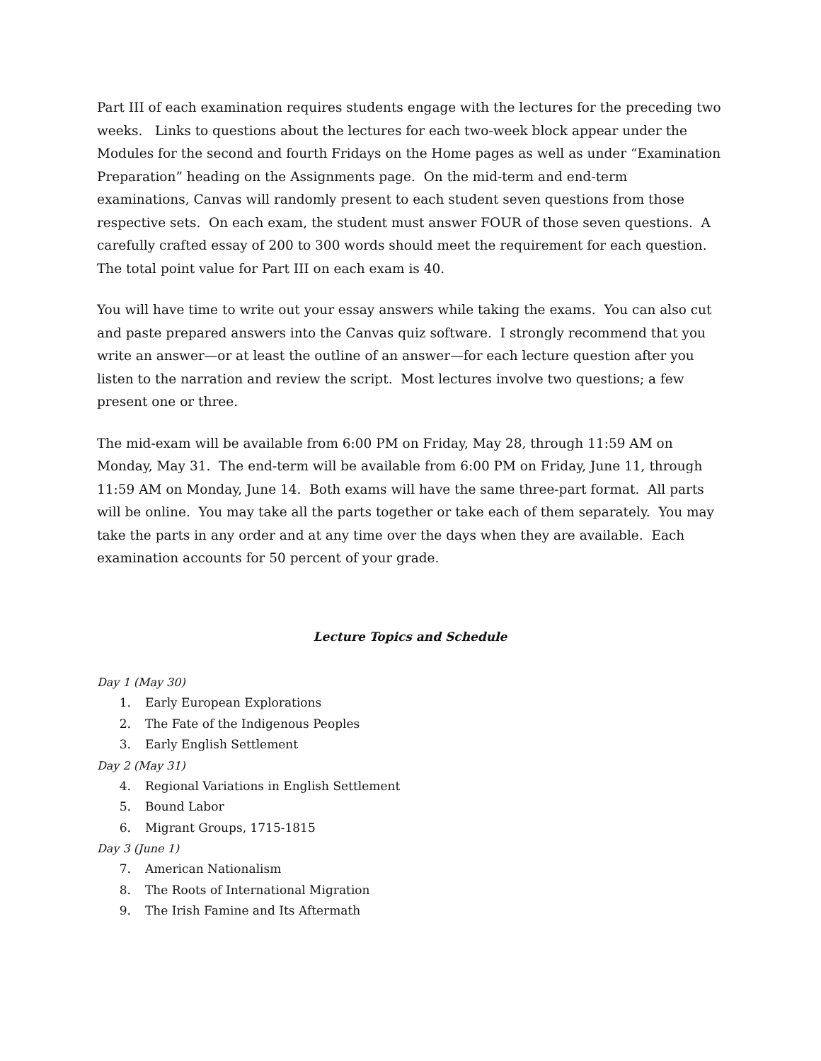Part III of each examination requires students engage with the lectures for the preceding two weeks. Links to questions about the lectures for each two-week block appear under the Modules for the second and fourth Fridays on the Home pages as well as under “Examination Preparation” heading on the Assignments page. On the mid-term and end-term examinations, Canvas will randomly present to each student seven questions from those respective sets. On each exam, the student must answer FOUR of those seven questions. A carefully crafted essay of 200 to 300 words should meet the requirement for each question. The total point value for Part III on each exam is 40.
You will have time to write out your essay answers while taking the exams. You can also cut and paste prepared answers into the Canvas quiz software. I strongly recommend that you write an answer—or at least the outline of an answer—for each lecture question after you listen to the narration and review the script. Most lectures involve two questions; a few present one or three.
The mid-exam will be available from 6:00 PM on Friday, May 28, through 11:59 AM on Monday, May 31. The end-term will be available from 6:00 PM on Friday, June 11, through 11:59 AM on Monday, June 14. Both exams will have the same three-part format. All parts will be online. You may take all the parts together or take each of them separately. You may take the parts in any order and at any time over the days when they are available. Each examination accounts for 50 percent of your grade.
Lecture Topics and Schedule
Day 1 (May 30)
1. Early European Explorations
2. The Fate of the Indigenous Peoples
3. Early English Settlement
Day 2 (May 31)
4. Regional Variations in English Settlement
5. Bound Labor
6. Migrant Groups, 1715-1815
Day 3 (June 1)
7. American Nationalism
8. The Roots of International Migration
9. The Irish Famine and Its Aftermath